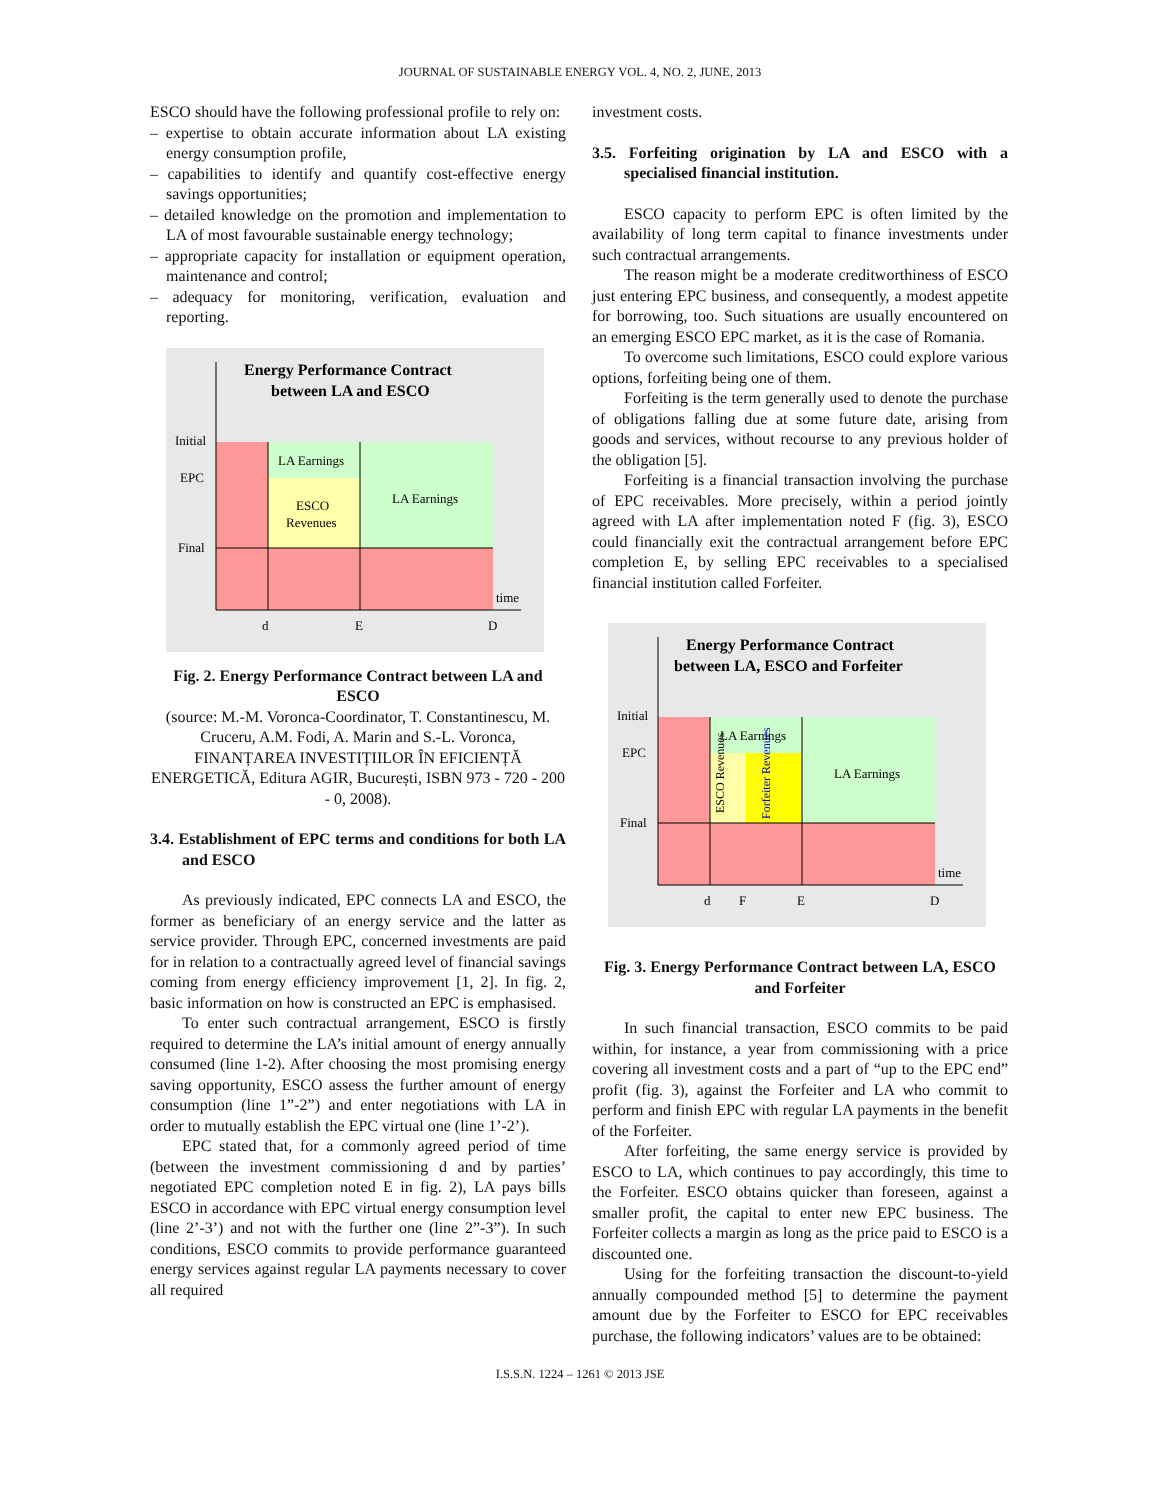JOURNAL OF SUSTAINABLE ENERGY VOL. 4, NO. 2, JUNE, 2013
ESCO should have the following professional profile to rely on:
– expertise to obtain accurate information about LA existing energy consumption profile,
– capabilities to identify and quantify cost-effective energy savings opportunities;
– detailed knowledge on the promotion and implementation to LA of most favourable sustainable energy technology;
– appropriate capacity for installation or equipment operation, maintenance and control;
– adequacy for monitoring, verification, evaluation and reporting.
Energy Performance Contract
between LA and ESCO
Initial
EPC
Final
LA Earnings
ESCO
Revenues
LA Earnings
time
d
E
D
Fig. 2. Energy Performance Contract between LA and ESCO
(source: M.-M. Voronca-Coordinator, T. Constantinescu, M. Cruceru, A.M. Fodi, A. Marin and S.-L. Voronca, FINANȚAREA INVESTIȚIILOR ÎN EFICIENȚĂ ENERGETICĂ, Editura AGIR, București, ISBN 973 - 720 - 200 - 0, 2008).
3.4. Establishment of EPC terms and conditions for both LA and ESCO
As previously indicated, EPC connects LA and ESCO, the former as beneficiary of an energy service and the latter as service provider. Through EPC, concerned investments are paid for in relation to a contractually agreed level of financial savings coming from energy efficiency improvement [1, 2]. In fig. 2, basic information on how is constructed an EPC is emphasised.
To enter such contractual arrangement, ESCO is firstly required to determine the LA’s initial amount of energy annually consumed (line 1-2). After choosing the most promising energy saving opportunity, ESCO assess the further amount of energy consumption (line 1”-2”) and enter negotiations with LA in order to mutually establish the EPC virtual one (line 1’-2’).
EPC stated that, for a commonly agreed period of time (between the investment commissioning d and by parties’ negotiated EPC completion noted E in fig. 2), LA pays bills ESCO in accordance with EPC virtual energy consumption level (line 2’-3’) and not with the further one (line 2”-3”). In such conditions, ESCO commits to provide performance guaranteed energy services against regular LA payments necessary to cover all required
investment costs.
3.5. Forfeiting origination by LA and ESCO with a specialised financial institution.
ESCO capacity to perform EPC is often limited by the availability of long term capital to finance investments under such contractual arrangements.
The reason might be a moderate creditworthiness of ESCO just entering EPC business, and consequently, a modest appetite for borrowing, too. Such situations are usually encountered on an emerging ESCO EPC market, as it is the case of Romania.
To overcome such limitations, ESCO could explore various options, forfeiting being one of them.
Forfeiting is the term generally used to denote the purchase of obligations falling due at some future date, arising from goods and services, without recourse to any previous holder of the obligation [5].
Forfeiting is a financial transaction involving the purchase of EPC receivables. More precisely, within a period jointly agreed with LA after implementation noted F (fig. 3), ESCO could financially exit the contractual arrangement before EPC completion E, by selling EPC receivables to a specialised financial institution called Forfeiter.
Energy Performance Contract
between LA, ESCO and Forfeiter
Initial
EPC
Final
LA Earnings
LA Earnings
ESCO Revenues
Forfeiter Revenues
time
d
F
E
D
Fig. 3. Energy Performance Contract between LA, ESCO and Forfeiter
In such financial transaction, ESCO commits to be paid within, for instance, a year from commissioning with a price covering all investment costs and a part of “up to the EPC end” profit (fig. 3), against the Forfeiter and LA who commit to perform and finish EPC with regular LA payments in the benefit of the Forfeiter.
After forfeiting, the same energy service is provided by ESCO to LA, which continues to pay accordingly, this time to the Forfeiter. ESCO obtains quicker than foreseen, against a smaller profit, the capital to enter new EPC business. The Forfeiter collects a margin as long as the price paid to ESCO is a discounted one.
Using for the forfeiting transaction the discount-to-yield annually compounded method [5] to determine the payment amount due by the Forfeiter to ESCO for EPC receivables purchase, the following indicators’ values are to be obtained:
I.S.S.N. 1224 – 1261 © 2013 JSE